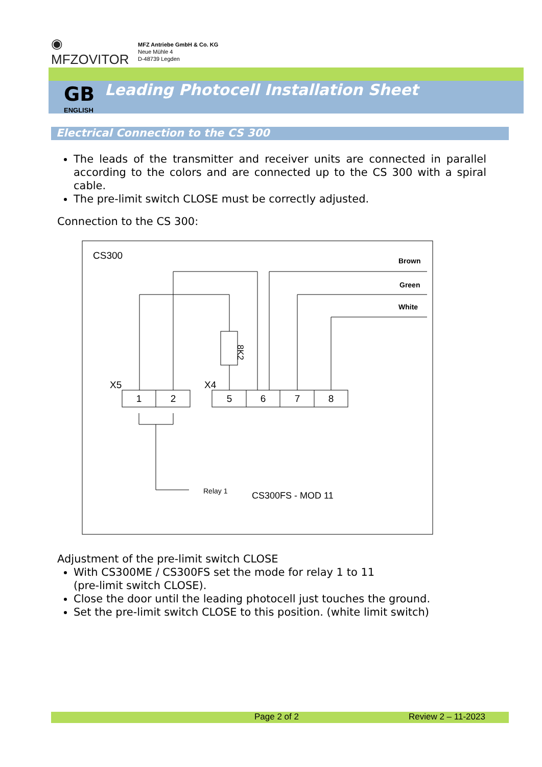◉ MFZOVITOR
MFZ Antriebe GmbH & Co. KG
Neue Mühle 4
D-48739 Legden
GB
ENGLISH
Leading Photocell Installation Sheet
Electrical Connection to the CS 300
The leads of the transmitter and receiver units are connected in parallel according to the colors and are connected up to the CS 300 with a spiral cable.
The pre-limit switch CLOSE must be correctly adjusted.
Connection to the CS 300:
CS300
Brown
Green
White
8K2
X5
X4
1
2
5
6
7
8
Relay 1
CS300FS - MOD 11
Adjustment of the pre-limit switch CLOSE
With CS300ME / CS300FS set the mode for relay 1 to 11
(pre-limit switch CLOSE).
Close the door until the leading photocell just touches the ground.
Set the pre-limit switch CLOSE to this position. (white limit switch)
Page 2 of 2 Review 2 – 11-2023